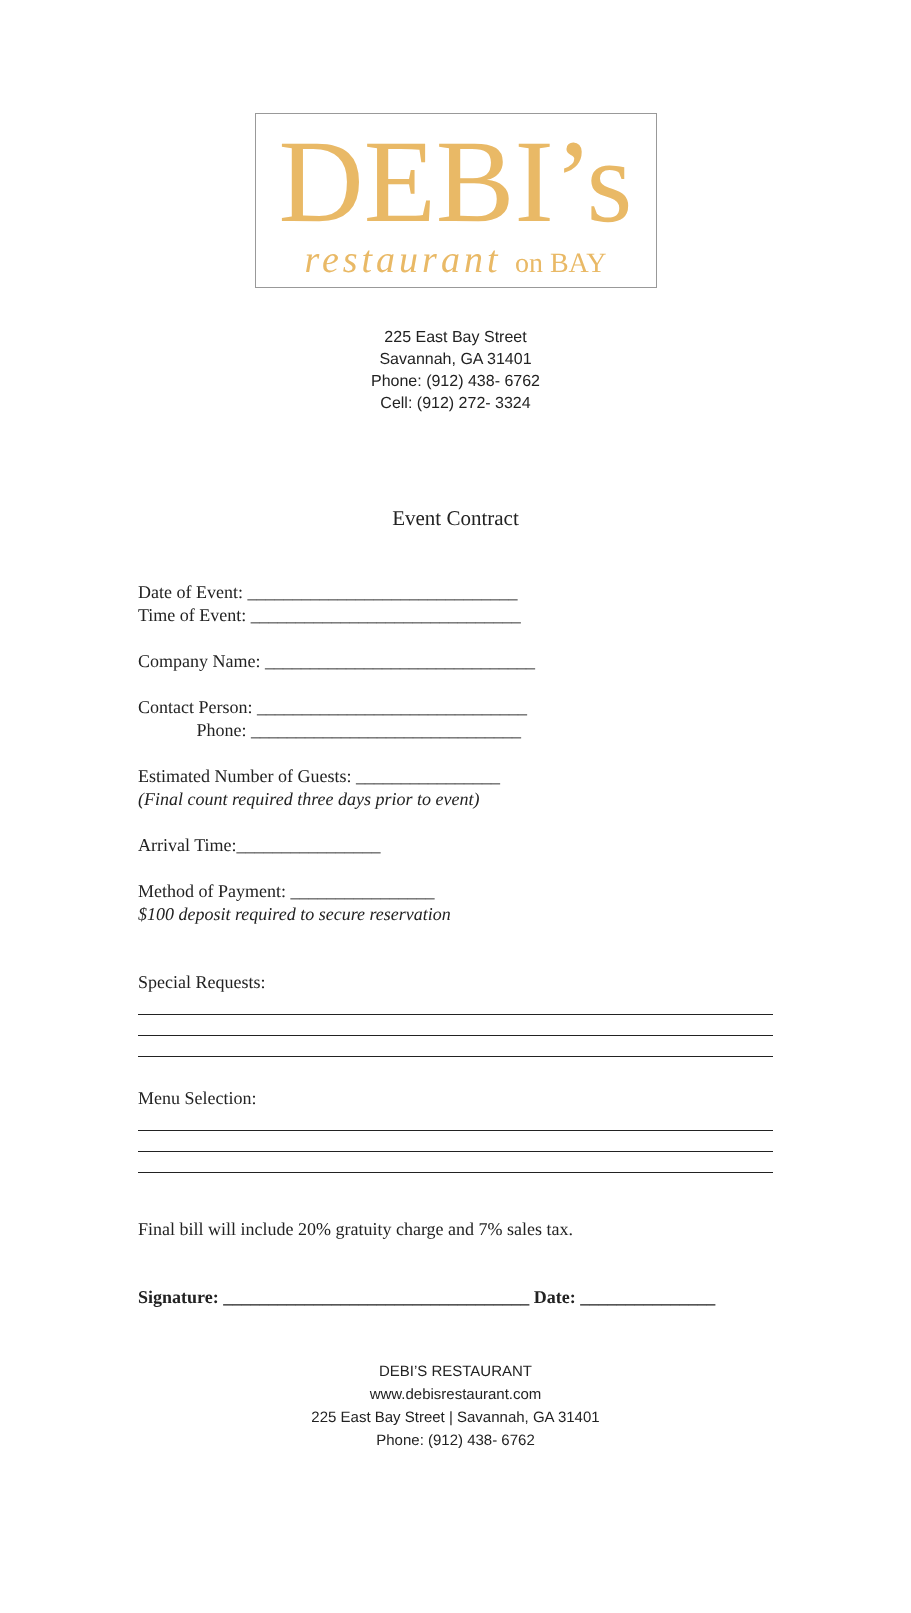DEBI’s
restaurant on BAY
225 East Bay Street
Savannah, GA 31401
Phone: (912) 438- 6762
Cell: (912) 272- 3324
Event Contract
Date of Event: ______________________________
Time of Event: ______________________________
Company Name: ______________________________
Contact Person: ______________________________
Phone: ______________________________
Estimated Number of Guests: ________________
(Final count required three days prior to event)
Arrival Time:________________
Method of Payment: ________________
$100 deposit required to secure reservation
Special Requests:
Menu Selection:
Final bill will include 20% gratuity charge and 7% sales tax.
Signature: __________________________________ Date: _______________
DEBI’S RESTAURANT
www.debisrestaurant.com
225 East Bay Street | Savannah, GA 31401
Phone: (912) 438- 6762